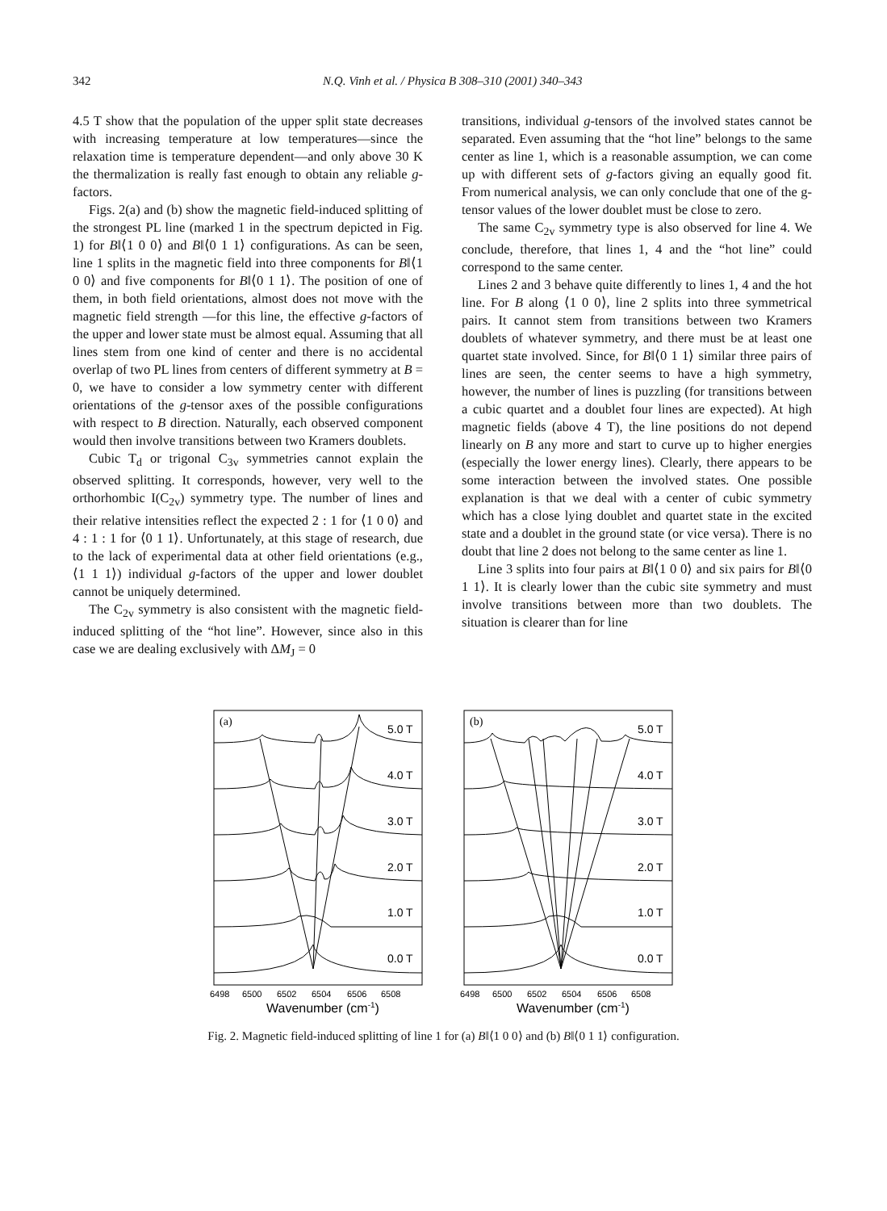342 N.Q. Vinh et al. / Physica B 308–310 (2001) 340–343
4.5 T show that the population of the upper split state decreases with increasing temperature at low temperatures—since the relaxation time is temperature dependent—and only above 30 K the thermalization is really fast enough to obtain any reliable g-factors.
Figs. 2(a) and (b) show the magnetic field-induced splitting of the strongest PL line (marked 1 in the spectrum depicted in Fig. 1) for B‖⟨1 0 0⟩ and B‖⟨0 1 1⟩ configurations. As can be seen, line 1 splits in the magnetic field into three components for B‖⟨1 0 0⟩ and five components for B‖⟨0 1 1⟩. The position of one of them, in both field orientations, almost does not move with the magnetic field strength —for this line, the effective g-factors of the upper and lower state must be almost equal. Assuming that all lines stem from one kind of center and there is no accidental overlap of two PL lines from centers of different symmetry at B = 0, we have to consider a low symmetry center with different orientations of the g-tensor axes of the possible configurations with respect to B direction. Naturally, each observed component would then involve transitions between two Kramers doublets.
Cubic T<sub>d</sub> or trigonal C<sub>3v</sub> symmetries cannot explain the observed splitting. It corresponds, however, very well to the orthorhombic I(C<sub>2v</sub>) symmetry type. The number of lines and their relative intensities reflect the expected 2 : 1 for ⟨1 0 0⟩ and 4 : 1 : 1 for ⟨0 1 1⟩. Unfortunately, at this stage of research, due to the lack of experimental data at other field orientations (e.g., ⟨1 1 1⟩) individual g-factors of the upper and lower doublet cannot be uniquely determined.
The C<sub>2v</sub> symmetry is also consistent with the magnetic field-induced splitting of the “hot line”. However, since also in this case we are dealing exclusively with ΔM<sub>J</sub> = 0
transitions, individual g-tensors of the involved states cannot be separated. Even assuming that the “hot line” belongs to the same center as line 1, which is a reasonable assumption, we can come up with different sets of g-factors giving an equally good fit. From numerical analysis, we can only conclude that one of the g-tensor values of the lower doublet must be close to zero.
The same C<sub>2v</sub> symmetry type is also observed for line 4. We conclude, therefore, that lines 1, 4 and the “hot line” could correspond to the same center.
Lines 2 and 3 behave quite differently to lines 1, 4 and the hot line. For B along ⟨1 0 0⟩, line 2 splits into three symmetrical pairs. It cannot stem from transitions between two Kramers doublets of whatever symmetry, and there must be at least one quartet state involved. Since, for B‖⟨0 1 1⟩ similar three pairs of lines are seen, the center seems to have a high symmetry, however, the number of lines is puzzling (for transitions between a cubic quartet and a doublet four lines are expected). At high magnetic fields (above 4 T), the line positions do not depend linearly on B any more and start to curve up to higher energies (especially the lower energy lines). Clearly, there appears to be some interaction between the involved states. One possible explanation is that we deal with a center of cubic symmetry which has a close lying doublet and quartet state in the excited state and a doublet in the ground state (or vice versa). There is no doubt that line 2 does not belong to the same center as line 1.
Line 3 splits into four pairs at B‖⟨1 0 0⟩ and six pairs for B‖⟨0 1 1⟩. It is clearly lower than the cubic site symmetry and must involve transitions between more than two doublets. The situation is clearer than for line
(a)
5.0 T
4.0 T
3.0 T
2.0 T
1.0 T
0.0 T
6498
6500
6502
6504
6506
6508
Wavenumber (cm-1)
(b)
5.0 T
4.0 T
3.0 T
2.0 T
1.0 T
0.0 T
6498
6500
6502
6504
6506
6508
Wavenumber (cm-1)
Fig. 2. Magnetic field-induced splitting of line 1 for (a) B‖⟨1 0 0⟩ and (b) B‖⟨0 1 1⟩ configuration.